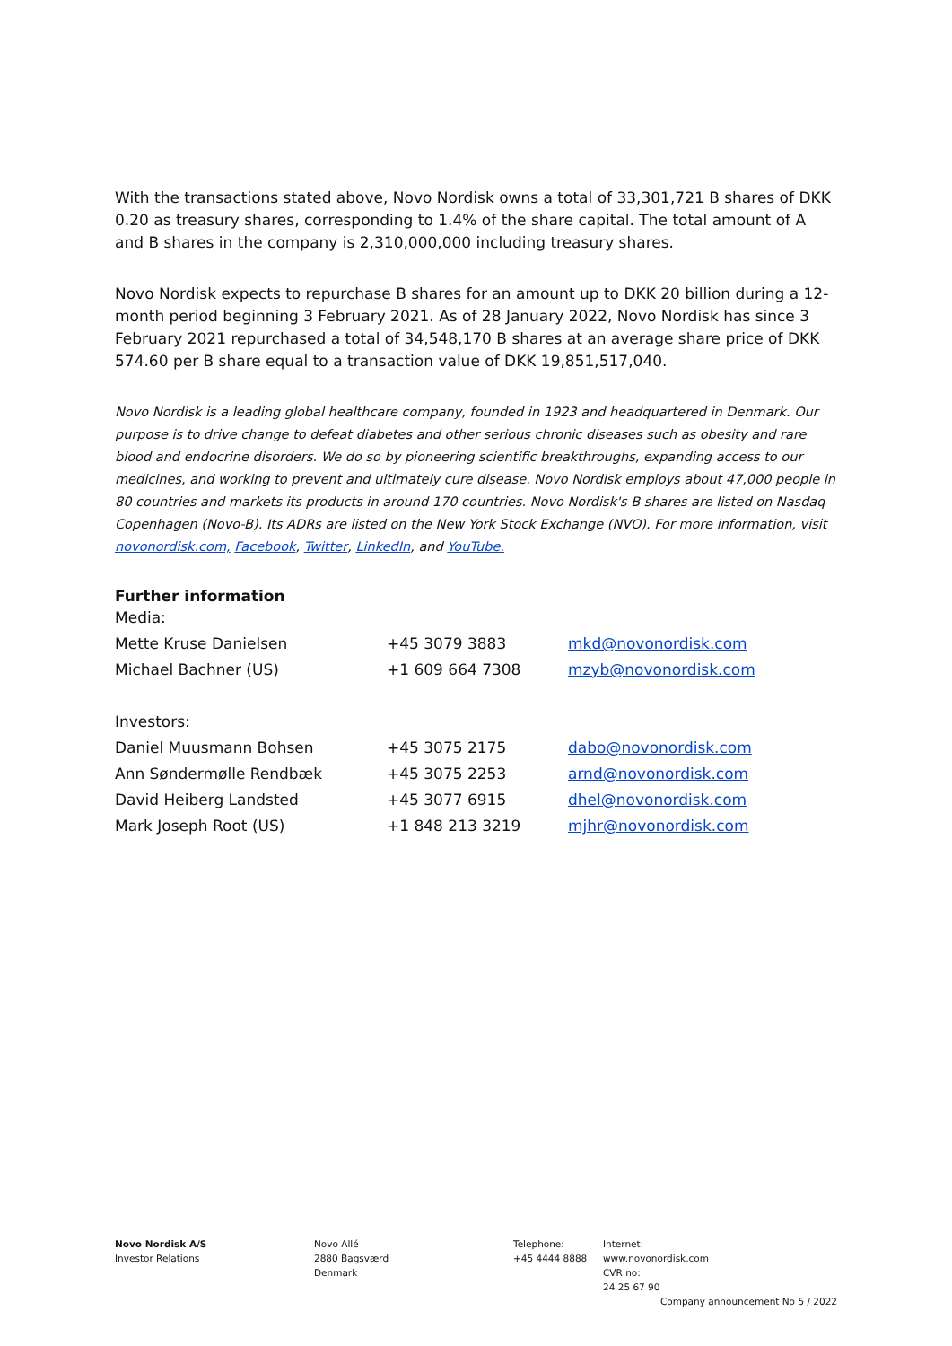With the transactions stated above, Novo Nordisk owns a total of 33,301,721 B shares of DKK 0.20 as treasury shares, corresponding to 1.4% of the share capital. The total amount of A and B shares in the company is 2,310,000,000 including treasury shares.
Novo Nordisk expects to repurchase B shares for an amount up to DKK 20 billion during a 12-month period beginning 3 February 2021. As of 28 January 2022, Novo Nordisk has since 3 February 2021 repurchased a total of 34,548,170 B shares at an average share price of DKK 574.60 per B share equal to a transaction value of DKK 19,851,517,040.
Novo Nordisk is a leading global healthcare company, founded in 1923 and headquartered in Denmark. Our purpose is to drive change to defeat diabetes and other serious chronic diseases such as obesity and rare blood and endocrine disorders. We do so by pioneering scientific breakthroughs, expanding access to our medicines, and working to prevent and ultimately cure disease. Novo Nordisk employs about 47,000 people in 80 countries and markets its products in around 170 countries. Novo Nordisk's B shares are listed on Nasdaq Copenhagen (Novo-B). Its ADRs are listed on the New York Stock Exchange (NVO). For more information, visit novonordisk.com, Facebook, Twitter, LinkedIn, and YouTube.
Further information
| Media: | | |
| Mette Kruse Danielsen | +45 3079 3883 | mkd@novonordisk.com |
| Michael Bachner (US) | +1 609 664 7308 | mzyb@novonordisk.com |
| Investors: | | |
| Daniel Muusmann Bohsen | +45 3075 2175 | dabo@novonordisk.com |
| Ann Søndermølle Rendbæk | +45 3075 2253 | arnd@novonordisk.com |
| David Heiberg Landsted | +45 3077 6915 | dhel@novonordisk.com |
| Mark Joseph Root (US) | +1 848 213 3219 | mjhr@novonordisk.com |
Novo Nordisk A/S
Investor Relations
Novo Allé
2880 Bagsværd
Denmark
Telephone:
+45 4444 8888
Internet:
www.novonordisk.com
CVR no:
24 25 67 90
Company announcement No 5 / 2022